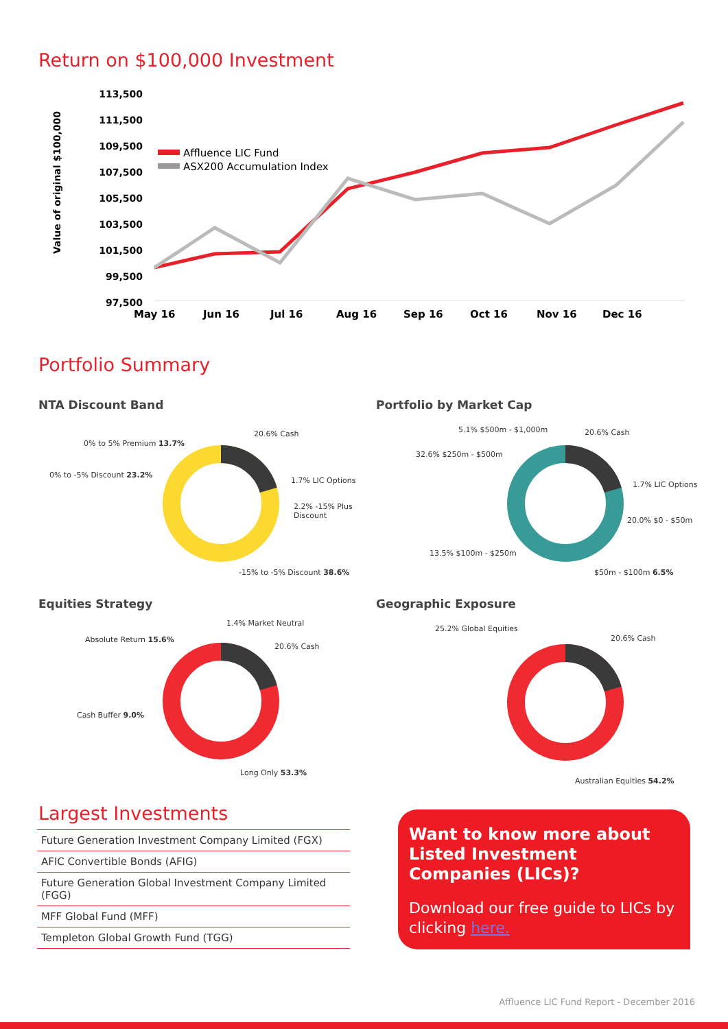Return on $100,000 Investment
Value of original $100,000
113,500
111,500
109,500
107,500
105,500
103,500
101,500
99,500
97,500
May 16
Jun 16
Jul 16
Aug 16
Sep 16
Oct 16
Nov 16
Dec 16
Affluence LIC Fund
ASX200 Accumulation Index
Portfolio Summary
NTA Discount Band
20.6% Cash
0% to 5% Premium 13.7%
0% to -5% Discount 23.2%
1.7% LIC Options
2.2% -15% Plus Discount
-15% to -5% Discount 38.6%
Portfolio by Market Cap
5.1% $500m - $1,000m 20.6% Cash
32.6% $250m - $500m
1.7% LIC Options
20.0% $0 - $50m
13.5% $100m - $250m
$50m - $100m 6.5%
Equities Strategy
1.4% Market Neutral
Absolute Return 15.6%
20.6% Cash
Cash Buffer 9.0%
Long Only 53.3%
Geographic Exposure
25.2% Global Equities
20.6% Cash
Australian Equities 54.2%
Largest Investments
| Future Generation Investment Company Limited (FGX) |
| AFIC Convertible Bonds (AFIG) |
| Future Generation Global Investment Company Limited (FGG) |
| MFF Global Fund (MFF) |
| Templeton Global Growth Fund (TGG) |
Want to know more about Listed Investment Companies (LICs)?
Download our free guide to LICs by clicking here.
Affluence LIC Fund Report - December 2016